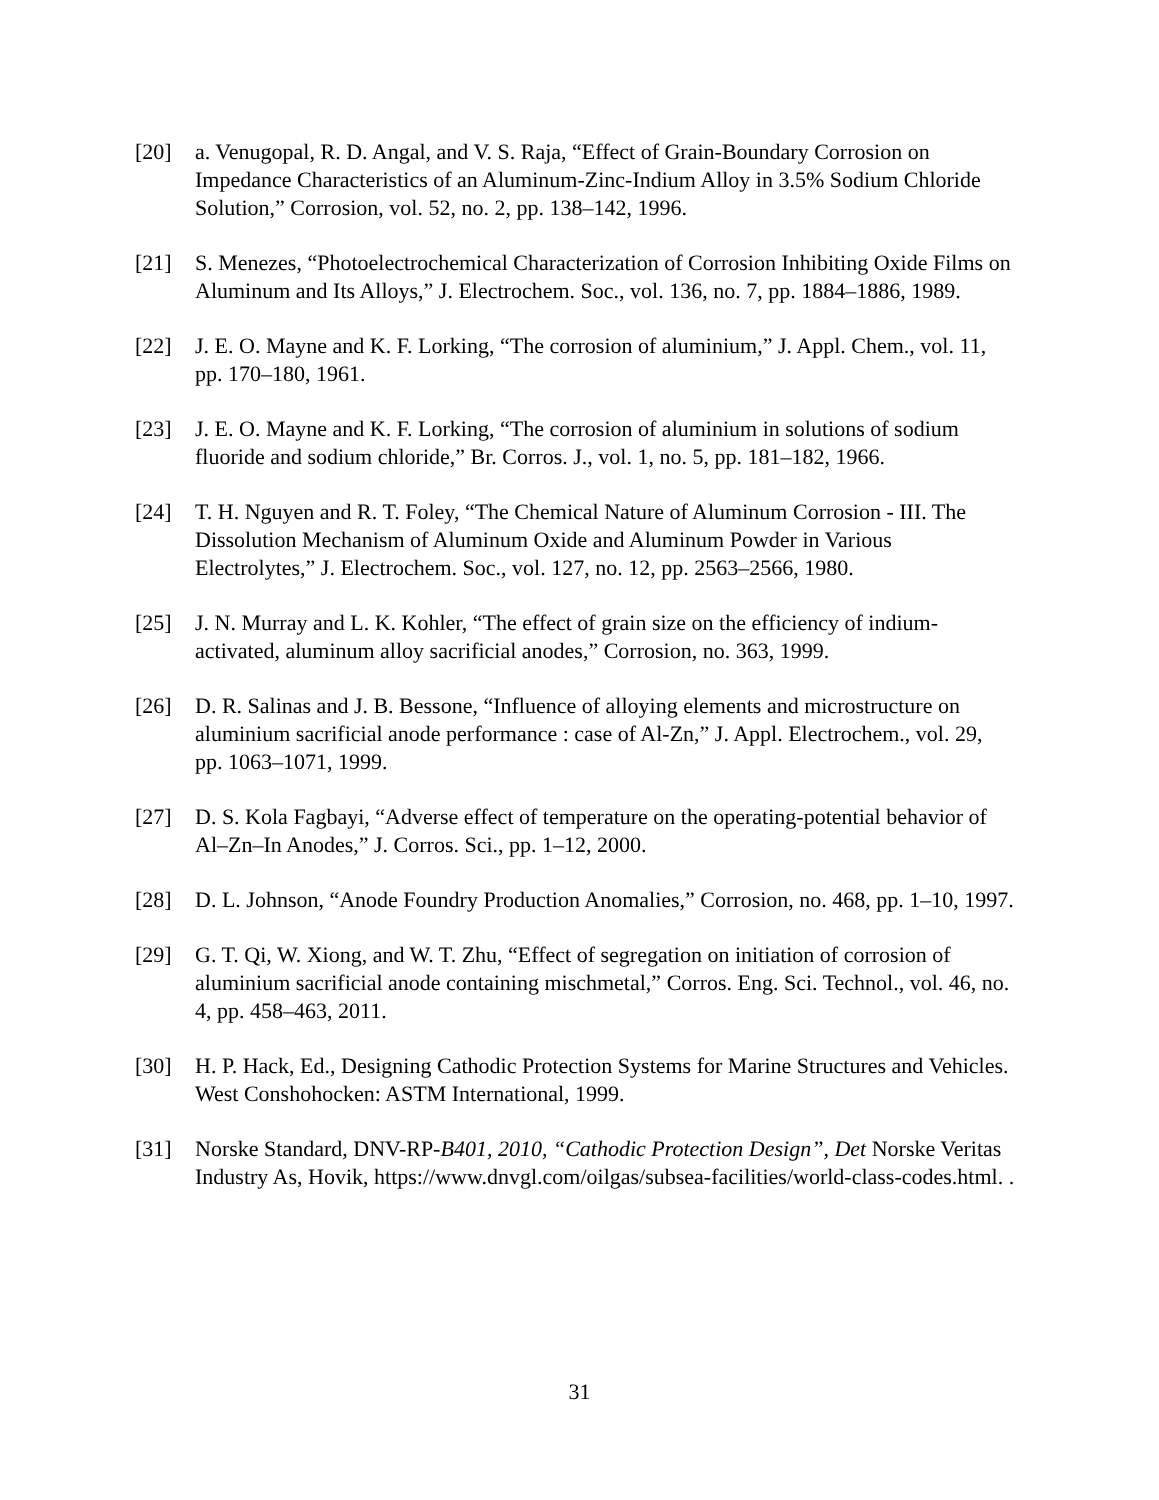[20] a. Venugopal, R. D. Angal, and V. S. Raja, “Effect of Grain-Boundary Corrosion on Impedance Characteristics of an Aluminum-Zinc-Indium Alloy in 3.5% Sodium Chloride Solution,” Corrosion, vol. 52, no. 2, pp. 138–142, 1996.
[21] S. Menezes, “Photoelectrochemical Characterization of Corrosion Inhibiting Oxide Films on Aluminum and Its Alloys,” J. Electrochem. Soc., vol. 136, no. 7, pp. 1884–1886, 1989.
[22] J. E. O. Mayne and K. F. Lorking, “The corrosion of aluminium,” J. Appl. Chem., vol. 11, pp. 170–180, 1961.
[23] J. E. O. Mayne and K. F. Lorking, “The corrosion of aluminium in solutions of sodium fluoride and sodium chloride,” Br. Corros. J., vol. 1, no. 5, pp. 181–182, 1966.
[24] T. H. Nguyen and R. T. Foley, “The Chemical Nature of Aluminum Corrosion - III. The Dissolution Mechanism of Aluminum Oxide and Aluminum Powder in Various Electrolytes,” J. Electrochem. Soc., vol. 127, no. 12, pp. 2563–2566, 1980.
[25] J. N. Murray and L. K. Kohler, “The effect of grain size on the efficiency of indium-activated, aluminum alloy sacrificial anodes,” Corrosion, no. 363, 1999.
[26] D. R. Salinas and J. B. Bessone, “Influence of alloying elements and microstructure on aluminium sacrificial anode performance : case of Al-Zn,” J. Appl. Electrochem., vol. 29, pp. 1063–1071, 1999.
[27] D. S. Kola Fagbayi, “Adverse effect of temperature on the operating-potential behavior of Al–Zn–In Anodes,” J. Corros. Sci., pp. 1–12, 2000.
[28] D. L. Johnson, “Anode Foundry Production Anomalies,” Corrosion, no. 468, pp. 1–10, 1997.
[29] G. T. Qi, W. Xiong, and W. T. Zhu, “Effect of segregation on initiation of corrosion of aluminium sacrificial anode containing mischmetal,” Corros. Eng. Sci. Technol., vol. 46, no. 4, pp. 458–463, 2011.
[30] H. P. Hack, Ed., Designing Cathodic Protection Systems for Marine Structures and Vehicles. West Conshohocken: ASTM International, 1999.
[31] Norske Standard, DNV-RP-B401, 2010, “Cathodic Protection Design”, Det Norske Veritas Industry As, Hovik, https://www.dnvgl.com/oilgas/subsea-facilities/world-class-codes.html. .
31